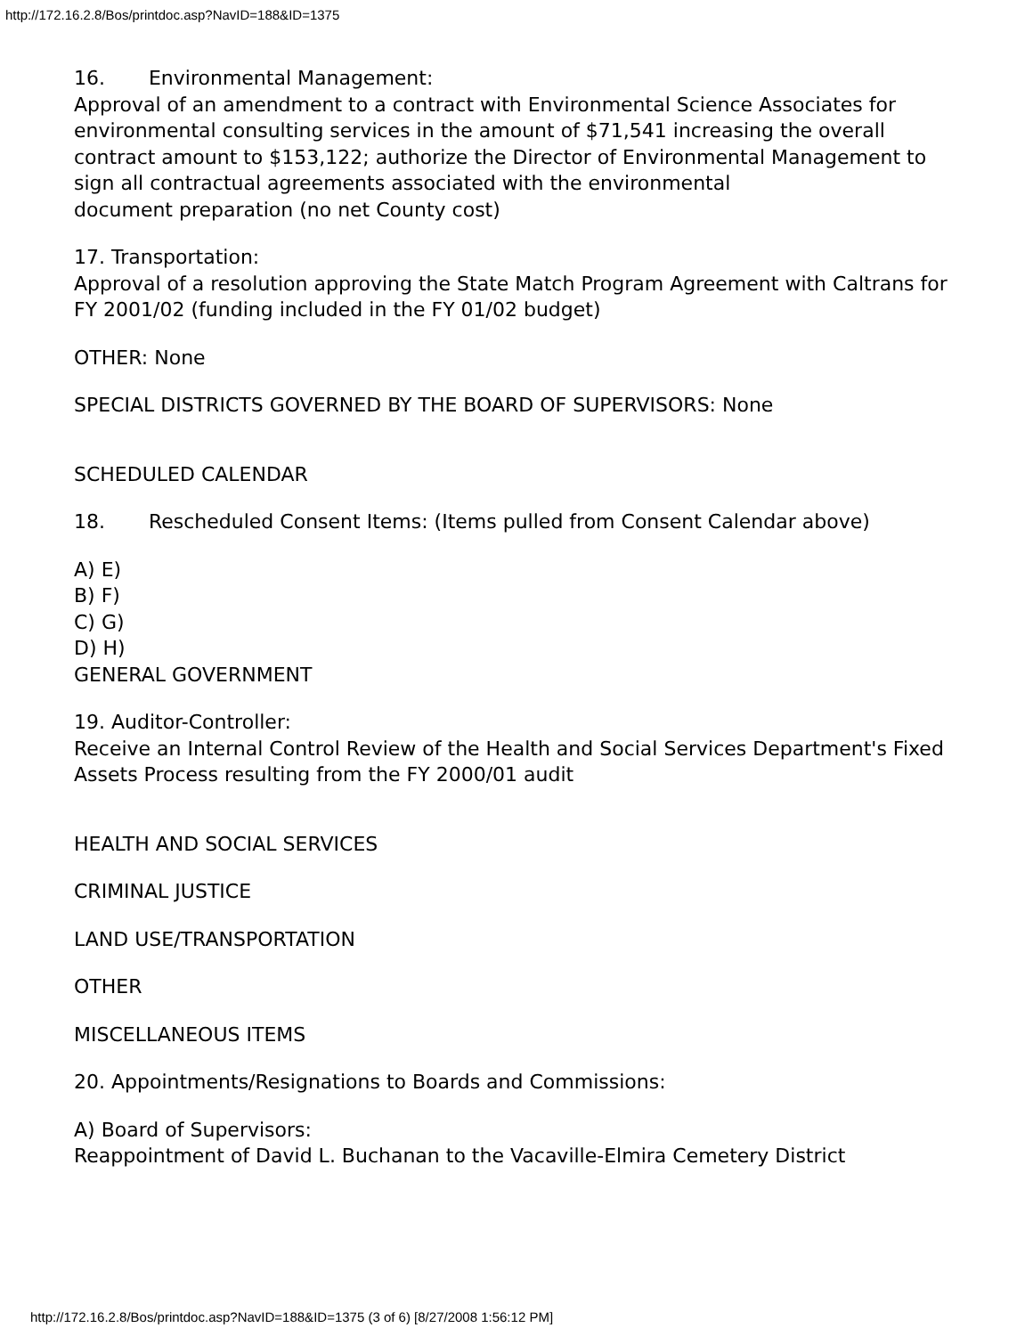http://172.16.2.8/Bos/printdoc.asp?NavID=188&ID=1375
16. Environmental Management:
Approval of an amendment to a contract with Environmental Science Associates for
environmental consulting services in the amount of $71,541 increasing the overall contract amount to $153,122; authorize the Director of Environmental Management to sign all contractual agreements associated with the environmental
document preparation (no net County cost)
17. Transportation:
Approval of a resolution approving the State Match Program Agreement with Caltrans for FY 2001/02 (funding included in the FY 01/02 budget)
OTHER: None
SPECIAL DISTRICTS GOVERNED BY THE BOARD OF SUPERVISORS: None
SCHEDULED CALENDAR
18. Rescheduled Consent Items: (Items pulled from Consent Calendar above)
A) E)
B) F)
C) G)
D) H)
GENERAL GOVERNMENT
19. Auditor-Controller:
Receive an Internal Control Review of the Health and Social Services Department's Fixed Assets Process resulting from the FY 2000/01 audit
HEALTH AND SOCIAL SERVICES
CRIMINAL JUSTICE
LAND USE/TRANSPORTATION
OTHER
MISCELLANEOUS ITEMS
20. Appointments/Resignations to Boards and Commissions:
A) Board of Supervisors:
Reappointment of David L. Buchanan to the Vacaville-Elmira Cemetery District
http://172.16.2.8/Bos/printdoc.asp?NavID=188&ID=1375 (3 of 6) [8/27/2008 1:56:12 PM]